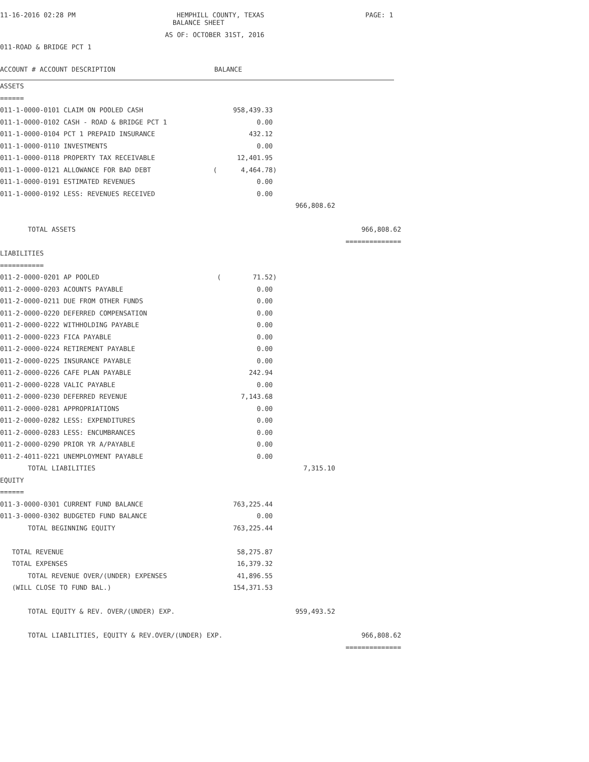11-16-2016 02:28 PM HEMPHILL COUNTY, TEXAS PAGE: 1
BALANCE SHEET
AS OF: OCTOBER 31ST, 2016
011-ROAD & BRIDGE PCT 1
ACCOUNT # ACCOUNT DESCRIPTION BALANCE
| ASSETS | | | |
| ====== | | | |
| 011-1-0000-0101 CLAIM ON POOLED CASH | 958,439.33 | | |
| 011-1-0000-0102 CASH - ROAD & BRIDGE PCT 1 | 0.00 | | |
| 011-1-0000-0104 PCT 1 PREPAID INSURANCE | 432.12 | | |
| 011-1-0000-0110 INVESTMENTS | 0.00 | | |
| 011-1-0000-0118 PROPERTY TAX RECEIVABLE | 12,401.95 | | |
| 011-1-0000-0121 ALLOWANCE FOR BAD DEBT | ( 4,464.78) | | |
| 011-1-0000-0191 ESTIMATED REVENUES | 0.00 | | |
| 011-1-0000-0192 LESS: REVENUES RECEIVED | 0.00 | | |
| | | 966,808.62 | |
| TOTAL ASSETS | | | 966,808.62 |
| | | | ============== |
| LIABILITIES | | | |
| =========== | | | |
| 011-2-0000-0201 AP POOLED | ( 71.52) | | |
| 011-2-0000-0203 ACOUNTS PAYABLE | 0.00 | | |
| 011-2-0000-0211 DUE FROM OTHER FUNDS | 0.00 | | |
| 011-2-0000-0220 DEFERRED COMPENSATION | 0.00 | | |
| 011-2-0000-0222 WITHHOLDING PAYABLE | 0.00 | | |
| 011-2-0000-0223 FICA PAYABLE | 0.00 | | |
| 011-2-0000-0224 RETIREMENT PAYABLE | 0.00 | | |
| 011-2-0000-0225 INSURANCE PAYABLE | 0.00 | | |
| 011-2-0000-0226 CAFE PLAN PAYABLE | 242.94 | | |
| 011-2-0000-0228 VALIC PAYABLE | 0.00 | | |
| 011-2-0000-0230 DEFERRED REVENUE | 7,143.68 | | |
| 011-2-0000-0281 APPROPRIATIONS | 0.00 | | |
| 011-2-0000-0282 LESS: EXPENDITURES | 0.00 | | |
| 011-2-0000-0283 LESS: ENCUMBRANCES | 0.00 | | |
| 011-2-0000-0290 PRIOR YR A/PAYABLE | 0.00 | | |
| 011-2-4011-0221 UNEMPLOYMENT PAYABLE | 0.00 | | |
| TOTAL LIABILITIES | | 7,315.10 | |
| EQUITY | | | |
| ====== | | | |
| 011-3-0000-0301 CURRENT FUND BALANCE | 763,225.44 | | |
| 011-3-0000-0302 BUDGETED FUND BALANCE | 0.00 | | |
| TOTAL BEGINNING EQUITY | 763,225.44 | | |
| TOTAL REVENUE | 58,275.87 | | |
| TOTAL EXPENSES | 16,379.32 | | |
| TOTAL REVENUE OVER/(UNDER) EXPENSES | 41,896.55 | | |
| (WILL CLOSE TO FUND BAL.) | 154,371.53 | | |
| TOTAL EQUITY & REV. OVER/(UNDER) EXP. | | 959,493.52 | |
| TOTAL LIABILITIES, EQUITY & REV.OVER/(UNDER) EXP. | | | 966,808.62 |
| | | | ============== |